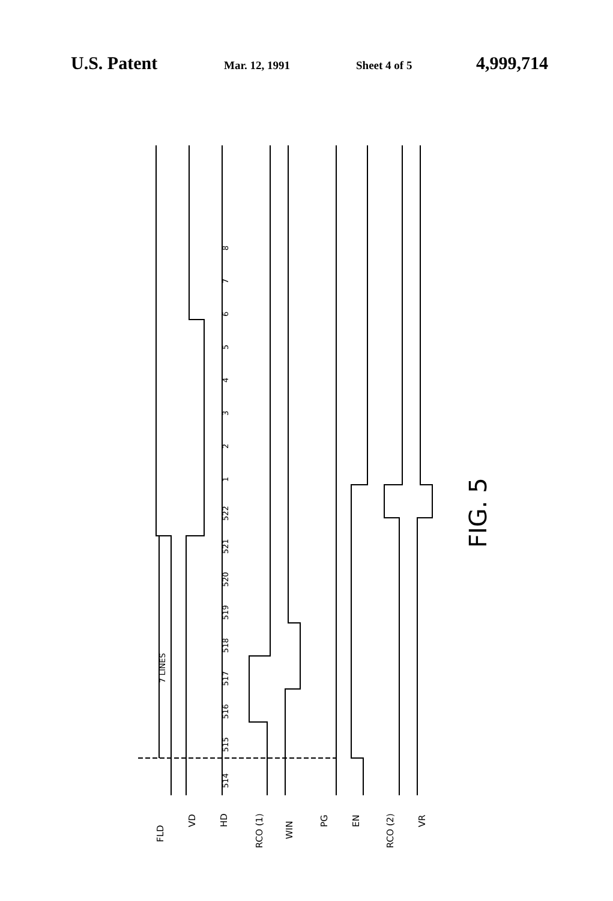U.S. Patent Mar. 12, 1991 Sheet 4 of 5 4,999,714
514
515
516
517
518
519
520
521
522
1
2
3
4
5
6
7
8
7 LINES
FLD
VD
HD
RCO (1)
WIN
PG
EN
RCO (2)
VR
FIG. 5